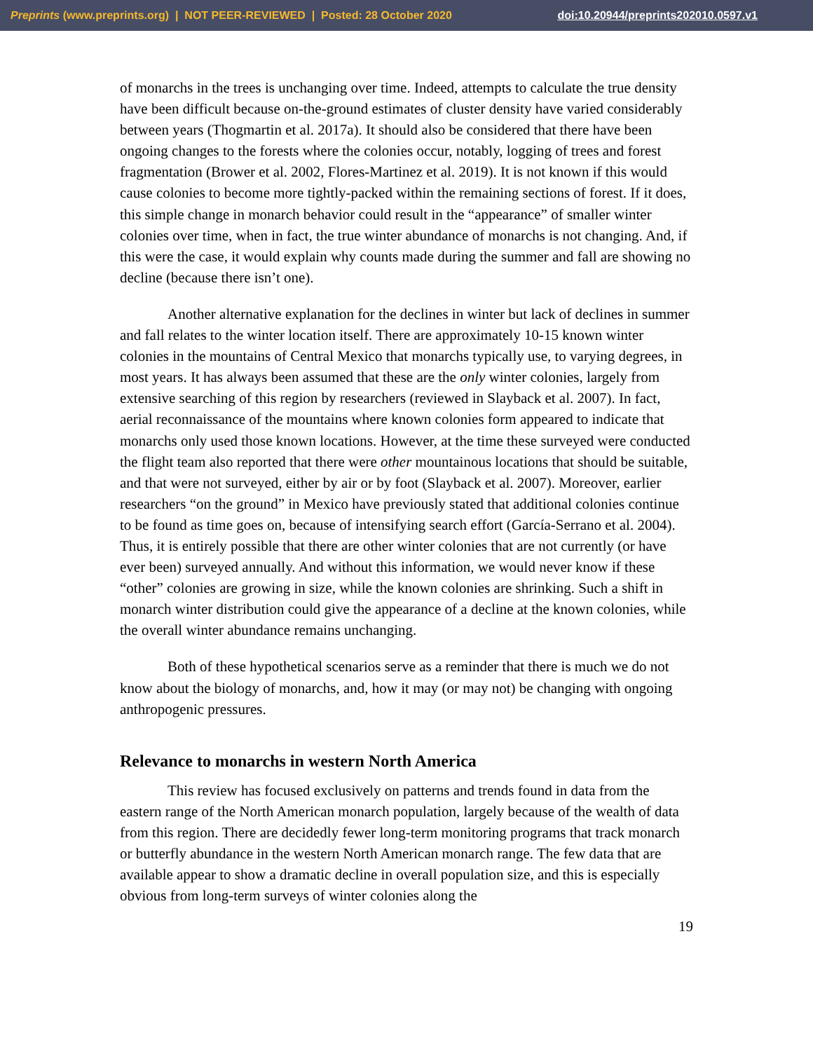Preprints (www.preprints.org) | NOT PEER-REVIEWED | Posted: 28 October 2020 doi:10.20944/preprints202010.0597.v1
of monarchs in the trees is unchanging over time. Indeed, attempts to calculate the true density have been difficult because on-the-ground estimates of cluster density have varied considerably between years (Thogmartin et al. 2017a). It should also be considered that there have been ongoing changes to the forests where the colonies occur, notably, logging of trees and forest fragmentation (Brower et al. 2002, Flores-Martinez et al. 2019). It is not known if this would cause colonies to become more tightly-packed within the remaining sections of forest. If it does, this simple change in monarch behavior could result in the “appearance” of smaller winter colonies over time, when in fact, the true winter abundance of monarchs is not changing. And, if this were the case, it would explain why counts made during the summer and fall are showing no decline (because there isn’t one).
Another alternative explanation for the declines in winter but lack of declines in summer and fall relates to the winter location itself. There are approximately 10-15 known winter colonies in the mountains of Central Mexico that monarchs typically use, to varying degrees, in most years. It has always been assumed that these are the only winter colonies, largely from extensive searching of this region by researchers (reviewed in Slayback et al. 2007). In fact, aerial reconnaissance of the mountains where known colonies form appeared to indicate that monarchs only used those known locations. However, at the time these surveyed were conducted the flight team also reported that there were other mountainous locations that should be suitable, and that were not surveyed, either by air or by foot (Slayback et al. 2007). Moreover, earlier researchers “on the ground” in Mexico have previously stated that additional colonies continue to be found as time goes on, because of intensifying search effort (García-Serrano et al. 2004). Thus, it is entirely possible that there are other winter colonies that are not currently (or have ever been) surveyed annually. And without this information, we would never know if these “other” colonies are growing in size, while the known colonies are shrinking. Such a shift in monarch winter distribution could give the appearance of a decline at the known colonies, while the overall winter abundance remains unchanging.
Both of these hypothetical scenarios serve as a reminder that there is much we do not know about the biology of monarchs, and, how it may (or may not) be changing with ongoing anthropogenic pressures.
Relevance to monarchs in western North America
This review has focused exclusively on patterns and trends found in data from the eastern range of the North American monarch population, largely because of the wealth of data from this region. There are decidedly fewer long-term monitoring programs that track monarch or butterfly abundance in the western North American monarch range. The few data that are available appear to show a dramatic decline in overall population size, and this is especially obvious from long-term surveys of winter colonies along the
19